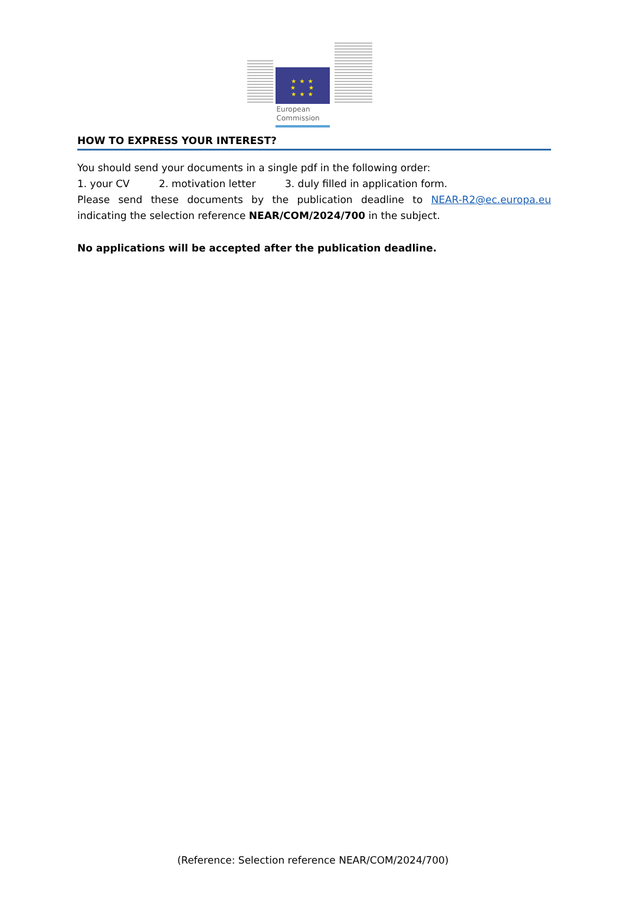★ ★ ★
★ ★
★ ★ ★
European
Commission
HOW TO EXPRESS YOUR INTEREST?
You should send your documents in a single pdf in the following order:
1. your CV 2. motivation letter 3. duly filled in application form.
Please send these documents by the publication deadline to NEAR-R2@ec.europa.eu indicating the selection reference NEAR/COM/2024/700 in the subject.
No applications will be accepted after the publication deadline.
(Reference: Selection reference NEAR/COM/2024/700)